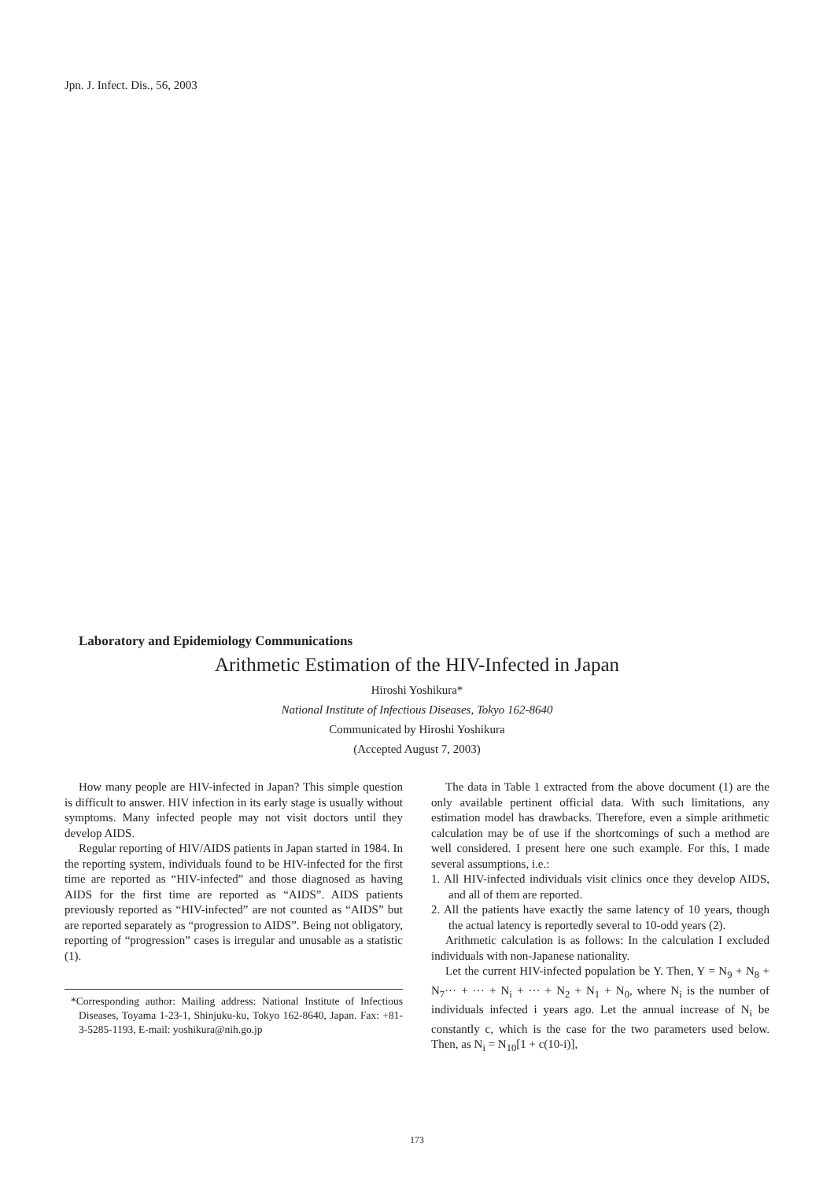Jpn. J. Infect. Dis., 56, 2003
Laboratory and Epidemiology Communications
Arithmetic Estimation of the HIV-Infected in Japan
Hiroshi Yoshikura*
National Institute of Infectious Diseases, Tokyo 162-8640
Communicated by Hiroshi Yoshikura
(Accepted August 7, 2003)
How many people are HIV-infected in Japan? This simple question is difficult to answer. HIV infection in its early stage is usually without symptoms. Many infected people may not visit doctors until they develop AIDS.
Regular reporting of HIV/AIDS patients in Japan started in 1984. In the reporting system, individuals found to be HIV-infected for the first time are reported as “HIV-infected” and those diagnosed as having AIDS for the first time are reported as “AIDS”. AIDS patients previously reported as “HIV-infected” are not counted as “AIDS” but are reported separately as “progression to AIDS”. Being not obligatory, reporting of “progression” cases is irregular and unusable as a statistic (1).
*Corresponding author: Mailing address: National Institute of Infectious Diseases, Toyama 1-23-1, Shinjuku-ku, Tokyo 162-8640, Japan. Fax: +81-3-5285-1193, E-mail: yoshikura@nih.go.jp
The data in Table 1 extracted from the above document (1) are the only available pertinent official data. With such limitations, any estimation model has drawbacks. Therefore, even a simple arithmetic calculation may be of use if the shortcomings of such a method are well considered. I present here one such example. For this, I made several assumptions, i.e.:
1. All HIV-infected individuals visit clinics once they develop AIDS, and all of them are reported.
2. All the patients have exactly the same latency of 10 years, though the actual latency is reportedly several to 10-odd years (2).
Arithmetic calculation is as follows: In the calculation I excluded individuals with non-Japanese nationality.
Let the current HIV-infected population be Y. Then, Y = N<sub>9</sub> + N<sub>8</sub> + N<sub>7</sub>··· + ··· + N<sub>i</sub> + ··· + N<sub>2</sub> + N<sub>1</sub> + N<sub>0</sub>, where N<sub>i</sub> is the number of individuals infected i years ago. Let the annual increase of N<sub>i</sub> be constantly c, which is the case for the two parameters used below. Then, as N<sub>i</sub> = N<sub>10</sub>[1 + c(10-i)],
173